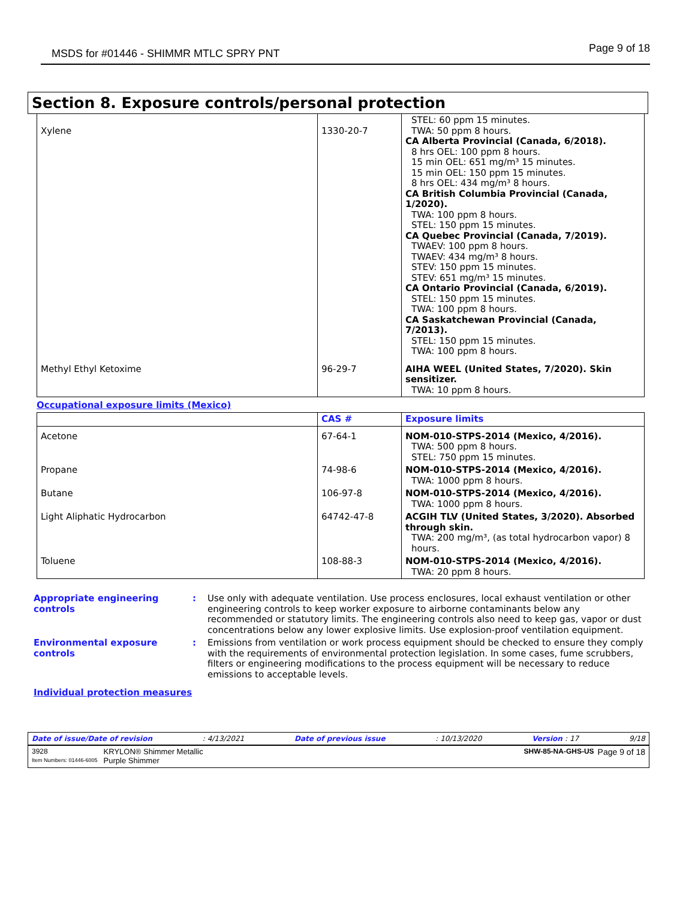MSDS for #01446 - SHIMMR MTLC SPRY PNT Page 9 of 18
Section 8. Exposure controls/personal protection
| Xylene | 1330-20-7 | STEL: 60 ppm 15 minutes. TWA: 50 ppm 8 hours. CA Alberta Provincial (Canada, 6/2018). 8 hrs OEL: 100 ppm 8 hours. 15 min OEL: 651 mg/m³ 15 minutes. 15 min OEL: 150 ppm 15 minutes. 8 hrs OEL: 434 mg/m³ 8 hours. CA British Columbia Provincial (Canada, 1/2020). TWA: 100 ppm 8 hours. STEL: 150 ppm 15 minutes. CA Quebec Provincial (Canada, 7/2019). TWAEV: 100 ppm 8 hours. TWAEV: 434 mg/m³ 8 hours. STEV: 150 ppm 15 minutes. STEV: 651 mg/m³ 15 minutes. CA Ontario Provincial (Canada, 6/2019). STEL: 150 ppm 15 minutes. TWA: 100 ppm 8 hours. CA Saskatchewan Provincial (Canada, 7/2013). STEL: 150 ppm 15 minutes. TWA: 100 ppm 8 hours. |
| Methyl Ethyl Ketoxime | 96-29-7 | AIHA WEEL (United States, 7/2020). Skin sensitizer. TWA: 10 ppm 8 hours. |
Occupational exposure limits (Mexico)
| | CAS # | Exposure limits |
| --- | --- | --- |
| Acetone | 67-64-1 | NOM-010-STPS-2014 (Mexico, 4/2016). TWA: 500 ppm 8 hours. STEL: 750 ppm 15 minutes. |
| Propane | 74-98-6 | NOM-010-STPS-2014 (Mexico, 4/2016). TWA: 1000 ppm 8 hours. |
| Butane | 106-97-8 | NOM-010-STPS-2014 (Mexico, 4/2016). TWA: 1000 ppm 8 hours. |
| Light Aliphatic Hydrocarbon | 64742-47-8 | ACGIH TLV (United States, 3/2020). Absorbed through skin. TWA: 200 mg/m³, (as total hydrocarbon vapor) 8 hours. |
| Toluene | 108-88-3 | NOM-010-STPS-2014 (Mexico, 4/2016). TWA: 20 ppm 8 hours. |
Appropriate engineering controls
: Use only with adequate ventilation. Use process enclosures, local exhaust ventilation or other engineering controls to keep worker exposure to airborne contaminants below any recommended or statutory limits. The engineering controls also need to keep gas, vapor or dust concentrations below any lower explosive limits. Use explosion-proof ventilation equipment.
Environmental exposure controls
: Emissions from ventilation or work process equipment should be checked to ensure they comply with the requirements of environmental protection legislation. In some cases, fume scrubbers, filters or engineering modifications to the process equipment will be necessary to reduce emissions to acceptable levels.
Individual protection measures
Date of issue/Date of revision: 4/13/2021 Date of previous issue: 10/13/2020 Version : 17 9/18
3928
Item Numbers: 01446-6005 KRYLON® Shimmer Metallic
Purple Shimmer SHW-85-NA-GHS-US Page 9 of 18